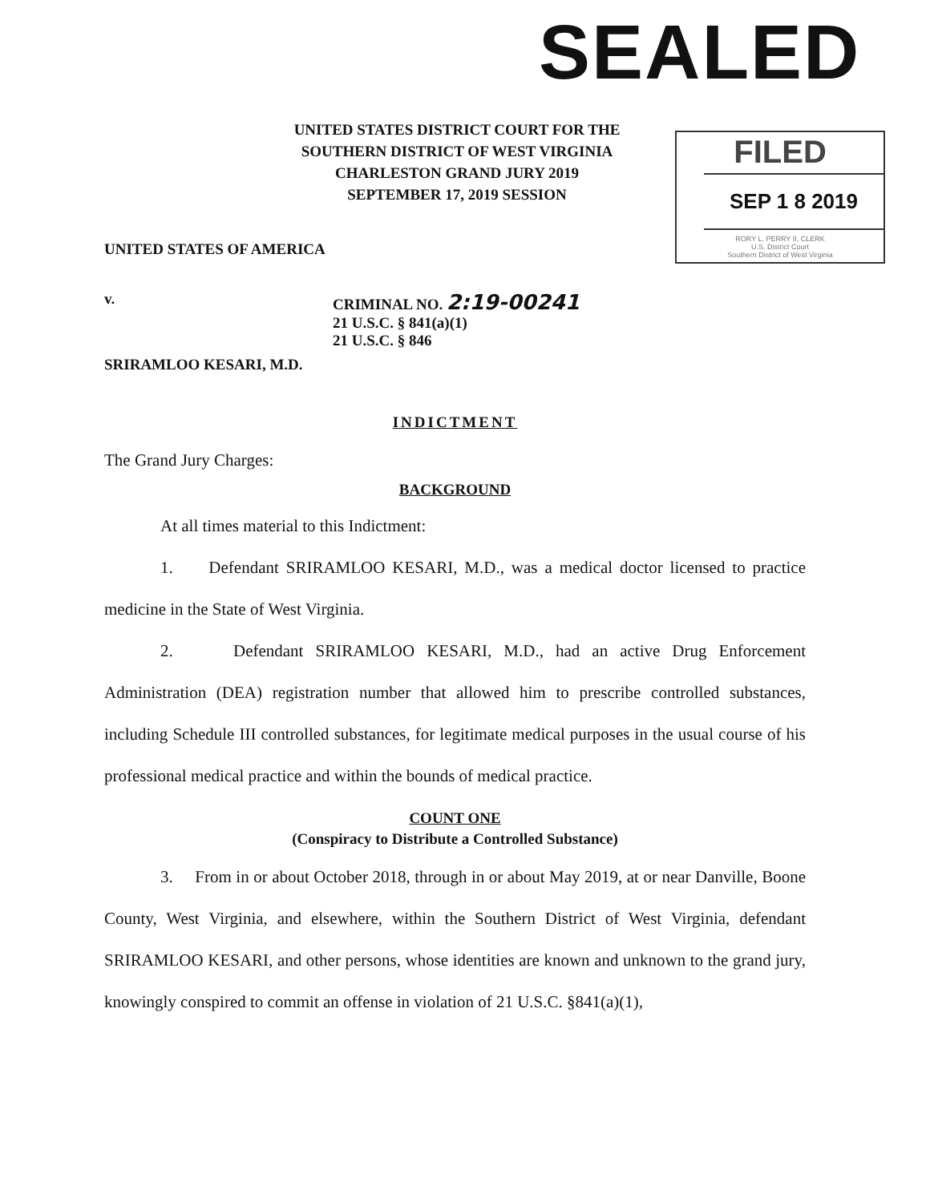SEALED
UNITED STATES DISTRICT COURT FOR THE
SOUTHERN DISTRICT OF WEST VIRGINIA
CHARLESTON GRAND JURY 2019
SEPTEMBER 17, 2019 SESSION
FILED
SEP 1 8 2019
RORY L. PERRY II, CLERK
U.S. District Court
Southern District of West Virginia
UNITED STATES OF AMERICA
v. CRIMINAL NO. 2:19-00241
21 U.S.C. § 841(a)(1)
21 U.S.C. § 846
SRIRAMLOO KESARI, M.D.
INDICTMENT
The Grand Jury Charges:
BACKGROUND
At all times material to this Indictment:
1. Defendant SRIRAMLOO KESARI, M.D., was a medical doctor licensed to practice medicine in the State of West Virginia.
2. Defendant SRIRAMLOO KESARI, M.D., had an active Drug Enforcement Administration (DEA) registration number that allowed him to prescribe controlled substances, including Schedule III controlled substances, for legitimate medical purposes in the usual course of his professional medical practice and within the bounds of medical practice.
COUNT ONE
(Conspiracy to Distribute a Controlled Substance)
3. From in or about October 2018, through in or about May 2019, at or near Danville, Boone County, West Virginia, and elsewhere, within the Southern District of West Virginia, defendant SRIRAMLOO KESARI, and other persons, whose identities are known and unknown to the grand jury, knowingly conspired to commit an offense in violation of 21 U.S.C. §841(a)(1),